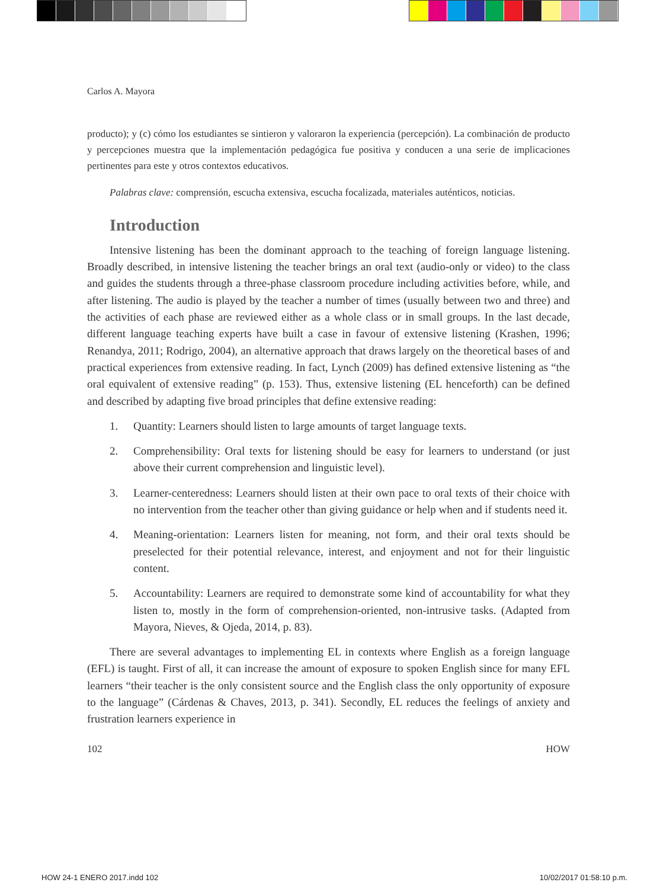Carlos A. Mayora
producto); y (c) cómo los estudiantes se sintieron y valoraron la experiencia (percepción). La combinación de producto y percepciones muestra que la implementación pedagógica fue positiva y conducen a una serie de implicaciones pertinentes para este y otros contextos educativos.
Palabras clave: comprensión, escucha extensiva, escucha focalizada, materiales auténticos, noticias.
Introduction
Intensive listening has been the dominant approach to the teaching of foreign language listening. Broadly described, in intensive listening the teacher brings an oral text (audio-only or video) to the class and guides the students through a three-phase classroom procedure including activities before, while, and after listening. The audio is played by the teacher a number of times (usually between two and three) and the activities of each phase are reviewed either as a whole class or in small groups. In the last decade, different language teaching experts have built a case in favour of extensive listening (Krashen, 1996; Renandya, 2011; Rodrigo, 2004), an alternative approach that draws largely on the theoretical bases of and practical experiences from extensive reading. In fact, Lynch (2009) has defined extensive listening as “the oral equivalent of extensive reading” (p. 153). Thus, extensive listening (EL henceforth) can be defined and described by adapting five broad principles that define extensive reading:
1. Quantity: Learners should listen to large amounts of target language texts.
2. Comprehensibility: Oral texts for listening should be easy for learners to understand (or just above their current comprehension and linguistic level).
3. Learner-centeredness: Learners should listen at their own pace to oral texts of their choice with no intervention from the teacher other than giving guidance or help when and if students need it.
4. Meaning-orientation: Learners listen for meaning, not form, and their oral texts should be preselected for their potential relevance, interest, and enjoyment and not for their linguistic content.
5. Accountability: Learners are required to demonstrate some kind of accountability for what they listen to, mostly in the form of comprehension-oriented, non-intrusive tasks. (Adapted from Mayora, Nieves, & Ojeda, 2014, p. 83).
There are several advantages to implementing EL in contexts where English as a foreign language (EFL) is taught. First of all, it can increase the amount of exposure to spoken English since for many EFL learners “their teacher is the only consistent source and the English class the only opportunity of exposure to the language” (Cárdenas & Chaves, 2013, p. 341). Secondly, EL reduces the feelings of anxiety and frustration learners experience in
102 HOW
HOW 24-1 ENERO 2017.indd 102 10/02/2017 01:58:10 p.m.